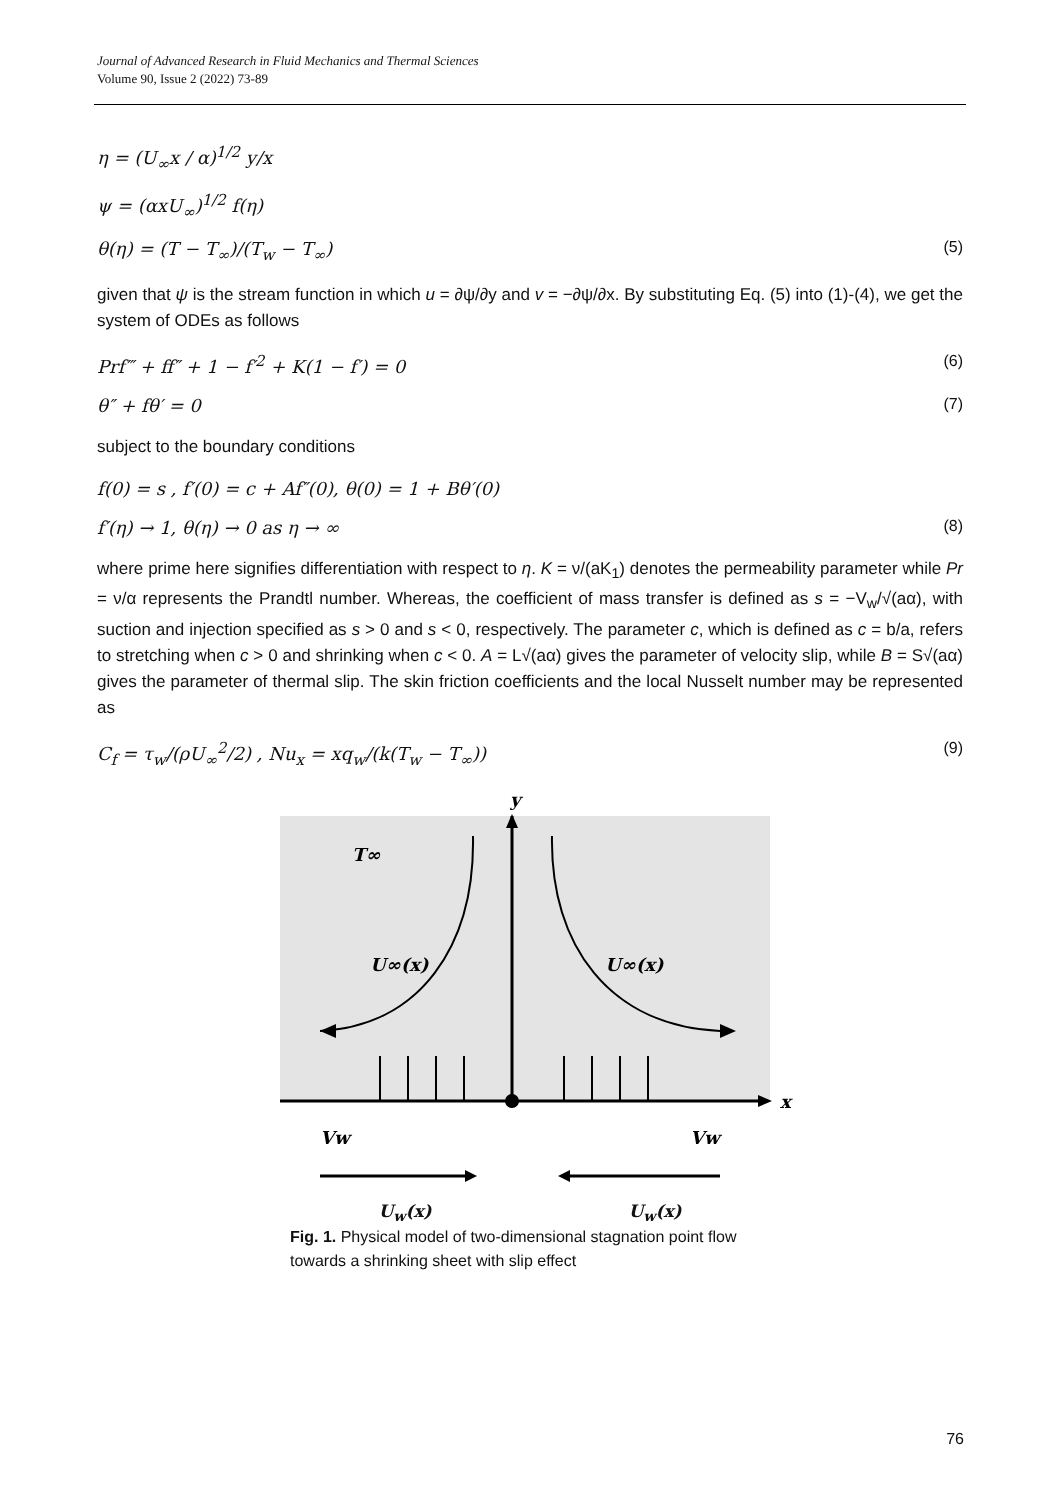Journal of Advanced Research in Fluid Mechanics and Thermal Sciences
Volume 90, Issue 2 (2022) 73-89
η = (U<sub>∞</sub>x / α)<sup>1/2</sup> y/x
ψ = (αxU<sub>∞</sub>)<sup>1/2</sup> f(η)
θ(η) = (T − T<sub>∞</sub>)/(T<sub>w</sub> − T<sub>∞</sub>) (5)
given that ψ is the stream function in which u = ∂ψ/∂y and v = −∂ψ/∂x. By substituting Eq. (5) into (1)-(4), we get the system of ODEs as follows
Prf‴ + ff″ + 1 − f′<sup>2</sup> + K(1 − f′) = 0 (6)
θ″ + fθ′ = 0 (7)
subject to the boundary conditions
f(0) = s , f′(0) = c + Af″(0), θ(0) = 1 + Bθ′(0)
f′(η) → 1, θ(η) → 0 as η → ∞ (8)
where prime here signifies differentiation with respect to η. K = ν/(aK<sub>1</sub>) denotes the permeability parameter while Pr = ν/α represents the Prandtl number. Whereas, the coefficient of mass transfer is defined as s = −V<sub>w</sub>/√(aα), with suction and injection specified as s > 0 and s < 0, respectively. The parameter c, which is defined as c = b/a, refers to stretching when c > 0 and shrinking when c < 0. A = L√(aα) gives the parameter of velocity slip, while B = S√(aα) gives the parameter of thermal slip. The skin friction coefficients and the local Nusselt number may be represented as
C<sub>f</sub> = τ<sub>w</sub>/(ρU<sub>∞</sub><sup>2</sup>/2) , Nu<sub>x</sub> = xq<sub>w</sub>/(k(T<sub>w</sub> − T<sub>∞</sub>)) (9)
y
x
T∞
U∞(x)
U∞(x)
Vw
Vw
U<sub>w</sub>(x) U<sub>w</sub>(x)
Fig. 1. Physical model of two-dimensional stagnation point flow towards a shrinking sheet with slip effect
76